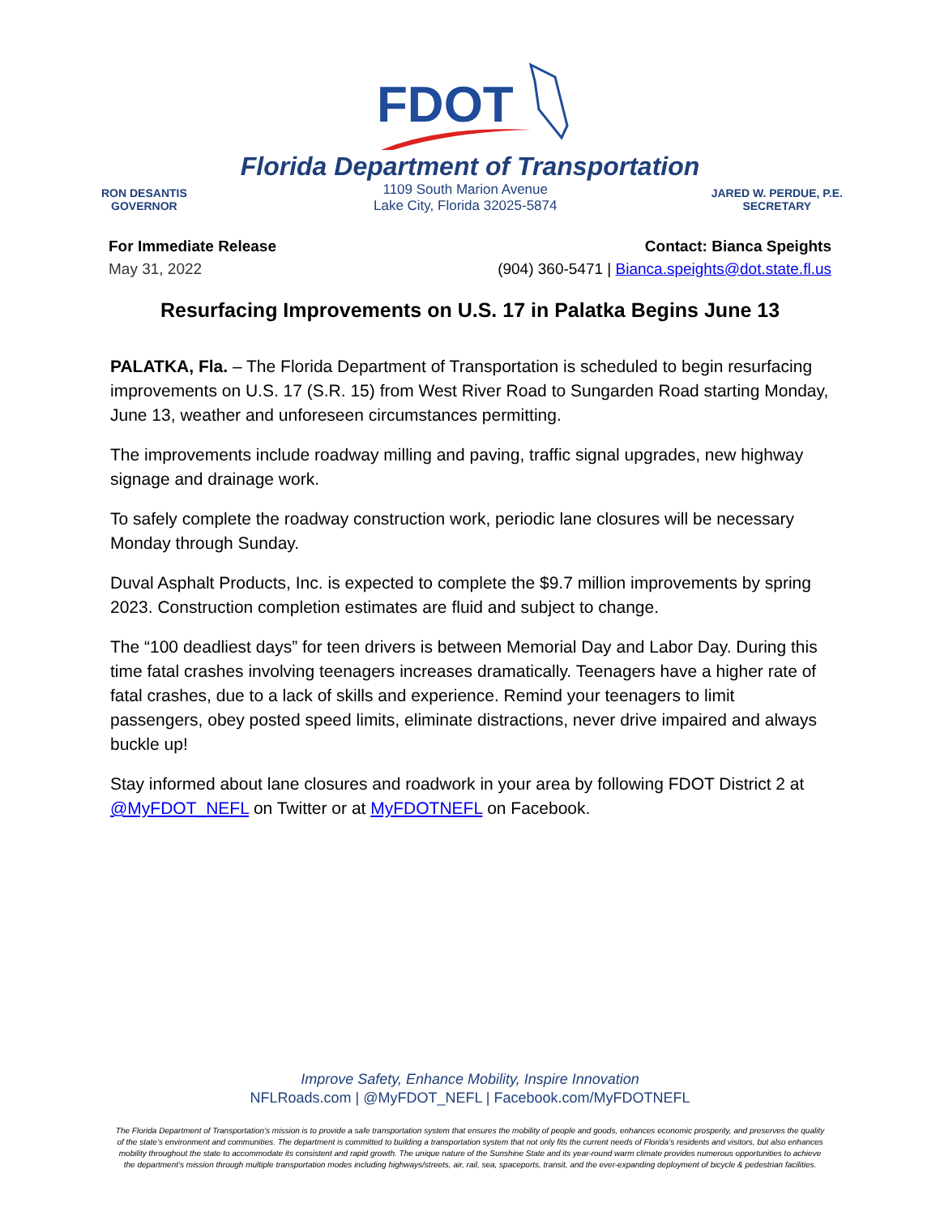FDOT
Florida Department of Transportation
RON DESANTIS
GOVERNOR
1109 South Marion Avenue
Lake City, Florida 32025-5874
JARED W. PERDUE, P.E.
SECRETARY
For Immediate Release
May 31, 2022
Contact: Bianca Speights
(904) 360-5471 | Bianca.speights@dot.state.fl.us
Resurfacing Improvements on U.S. 17 in Palatka Begins June 13
PALATKA, Fla. – The Florida Department of Transportation is scheduled to begin resurfacing improvements on U.S. 17 (S.R. 15) from West River Road to Sungarden Road starting Monday, June 13, weather and unforeseen circumstances permitting.
The improvements include roadway milling and paving, traffic signal upgrades, new highway signage and drainage work.
To safely complete the roadway construction work, periodic lane closures will be necessary Monday through Sunday.
Duval Asphalt Products, Inc. is expected to complete the $9.7 million improvements by spring 2023. Construction completion estimates are fluid and subject to change.
The “100 deadliest days” for teen drivers is between Memorial Day and Labor Day. During this time fatal crashes involving teenagers increases dramatically. Teenagers have a higher rate of fatal crashes, due to a lack of skills and experience. Remind your teenagers to limit passengers, obey posted speed limits, eliminate distractions, never drive impaired and always buckle up!
Stay informed about lane closures and roadwork in your area by following FDOT District 2 at @MyFDOT_NEFL on Twitter or at MyFDOTNEFL on Facebook.
Improve Safety, Enhance Mobility, Inspire Innovation
NFLRoads.com | @MyFDOT_NEFL | Facebook.com/MyFDOTNEFL
The Florida Department of Transportation’s mission is to provide a safe transportation system that ensures the mobility of people and goods, enhances economic prosperity, and preserves the quality of the state’s environment and communities. The department is committed to building a transportation system that not only fits the current needs of Florida’s residents and visitors, but also enhances mobility throughout the state to accommodate its consistent and rapid growth. The unique nature of the Sunshine State and its year-round warm climate provides numerous opportunities to achieve the department’s mission through multiple transportation modes including highways/streets, air, rail, sea, spaceports, transit, and the ever-expanding deployment of bicycle & pedestrian facilities.